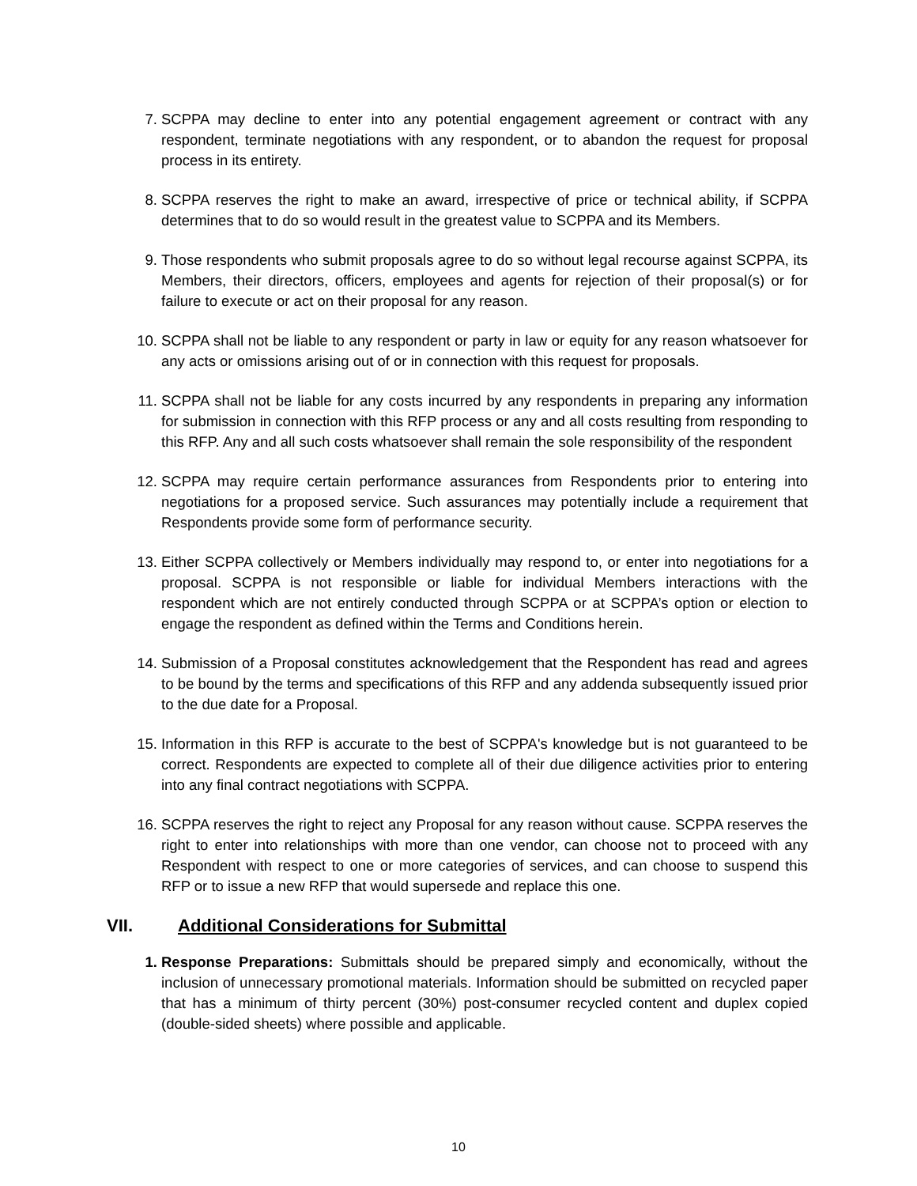7. SCPPA may decline to enter into any potential engagement agreement or contract with any respondent, terminate negotiations with any respondent, or to abandon the request for proposal process in its entirety.
8. SCPPA reserves the right to make an award, irrespective of price or technical ability, if SCPPA determines that to do so would result in the greatest value to SCPPA and its Members.
9. Those respondents who submit proposals agree to do so without legal recourse against SCPPA, its Members, their directors, officers, employees and agents for rejection of their proposal(s) or for failure to execute or act on their proposal for any reason.
10. SCPPA shall not be liable to any respondent or party in law or equity for any reason whatsoever for any acts or omissions arising out of or in connection with this request for proposals.
11. SCPPA shall not be liable for any costs incurred by any respondents in preparing any information for submission in connection with this RFP process or any and all costs resulting from responding to this RFP. Any and all such costs whatsoever shall remain the sole responsibility of the respondent
12. SCPPA may require certain performance assurances from Respondents prior to entering into negotiations for a proposed service. Such assurances may potentially include a requirement that Respondents provide some form of performance security.
13. Either SCPPA collectively or Members individually may respond to, or enter into negotiations for a proposal. SCPPA is not responsible or liable for individual Members interactions with the respondent which are not entirely conducted through SCPPA or at SCPPA’s option or election to engage the respondent as defined within the Terms and Conditions herein.
14. Submission of a Proposal constitutes acknowledgement that the Respondent has read and agrees to be bound by the terms and specifications of this RFP and any addenda subsequently issued prior to the due date for a Proposal.
15. Information in this RFP is accurate to the best of SCPPA's knowledge but is not guaranteed to be correct. Respondents are expected to complete all of their due diligence activities prior to entering into any final contract negotiations with SCPPA.
16. SCPPA reserves the right to reject any Proposal for any reason without cause. SCPPA reserves the right to enter into relationships with more than one vendor, can choose not to proceed with any Respondent with respect to one or more categories of services, and can choose to suspend this RFP or to issue a new RFP that would supersede and replace this one.
VII. Additional Considerations for Submittal
1. Response Preparations: Submittals should be prepared simply and economically, without the inclusion of unnecessary promotional materials. Information should be submitted on recycled paper that has a minimum of thirty percent (30%) post-consumer recycled content and duplex copied (double-sided sheets) where possible and applicable.
10